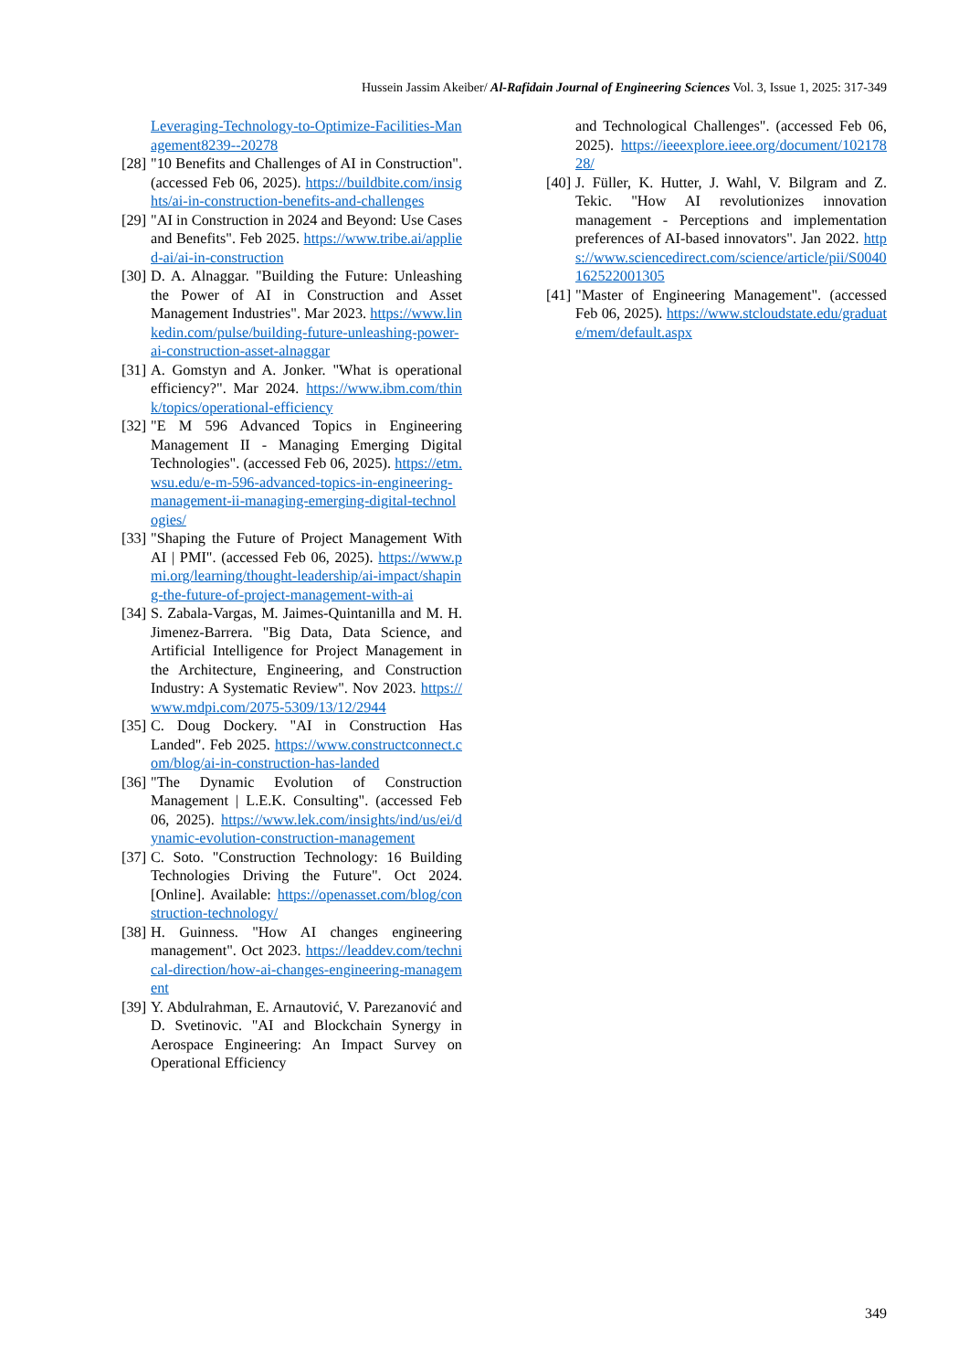Hussein Jassim Akeiber/ Al-Rafidain Journal of Engineering Sciences Vol. 3, Issue 1, 2025: 317-349
Leveraging-Technology-to-Optimize-Facilities-Management8239--20278
[28]
"10 Benefits and Challenges of AI in Construction". (accessed Feb 06, 2025). https://buildbite.com/insights/ai-in-construction-benefits-and-challenges
[29]
"AI in Construction in 2024 and Beyond: Use Cases and Benefits". Feb 2025. https://www.tribe.ai/applied-ai/ai-in-construction
[30]
D. A. Alnaggar. "Building the Future: Unleashing the Power of AI in Construction and Asset Management Industries". Mar 2023. https://www.linkedin.com/pulse/building-future-unleashing-power-ai-construction-asset-alnaggar
[31]
A. Gomstyn and A. Jonker. "What is operational efficiency?". Mar 2024. https://www.ibm.com/think/topics/operational-efficiency
[32]
"E M 596 Advanced Topics in Engineering Management II - Managing Emerging Digital Technologies". (accessed Feb 06, 2025). https://etm.wsu.edu/e-m-596-advanced-topics-in-engineering-management-ii-managing-emerging-digital-technologies/
[33]
"Shaping the Future of Project Management With AI | PMI". (accessed Feb 06, 2025). https://www.pmi.org/learning/thought-leadership/ai-impact/shaping-the-future-of-project-management-with-ai
[34]
S. Zabala-Vargas, M. Jaimes-Quintanilla and M. H. Jimenez-Barrera. "Big Data, Data Science, and Artificial Intelligence for Project Management in the Architecture, Engineering, and Construction Industry: A Systematic Review". Nov 2023. https://www.mdpi.com/2075-5309/13/12/2944
[35]
C. Doug Dockery. "AI in Construction Has Landed". Feb 2025. https://www.constructconnect.com/blog/ai-in-construction-has-landed
[36]
"The Dynamic Evolution of Construction Management | L.E.K. Consulting". (accessed Feb 06, 2025). https://www.lek.com/insights/ind/us/ei/dynamic-evolution-construction-management
[37]
C. Soto. "Construction Technology: 16 Building Technologies Driving the Future". Oct 2024. [Online]. Available: https://openasset.com/blog/construction-technology/
[38]
H. Guinness. "How AI changes engineering management". Oct 2023. https://leaddev.com/technical-direction/how-ai-changes-engineering-management
[39]
Y. Abdulrahman, E. Arnautović, V. Parezanović and D. Svetinovic. "AI and Blockchain Synergy in Aerospace Engineering: An Impact Survey on Operational Efficiency
and Technological Challenges". (accessed Feb 06, 2025). https://ieeexplore.ieee.org/document/10217828/
[40]
J. Füller, K. Hutter, J. Wahl, V. Bilgram and Z. Tekic. "How AI revolutionizes innovation management - Perceptions and implementation preferences of AI-based innovators". Jan 2022. https://www.sciencedirect.com/science/article/pii/S0040162522001305
[41]
"Master of Engineering Management". (accessed Feb 06, 2025). https://www.stcloudstate.edu/graduate/mem/default.aspx
349